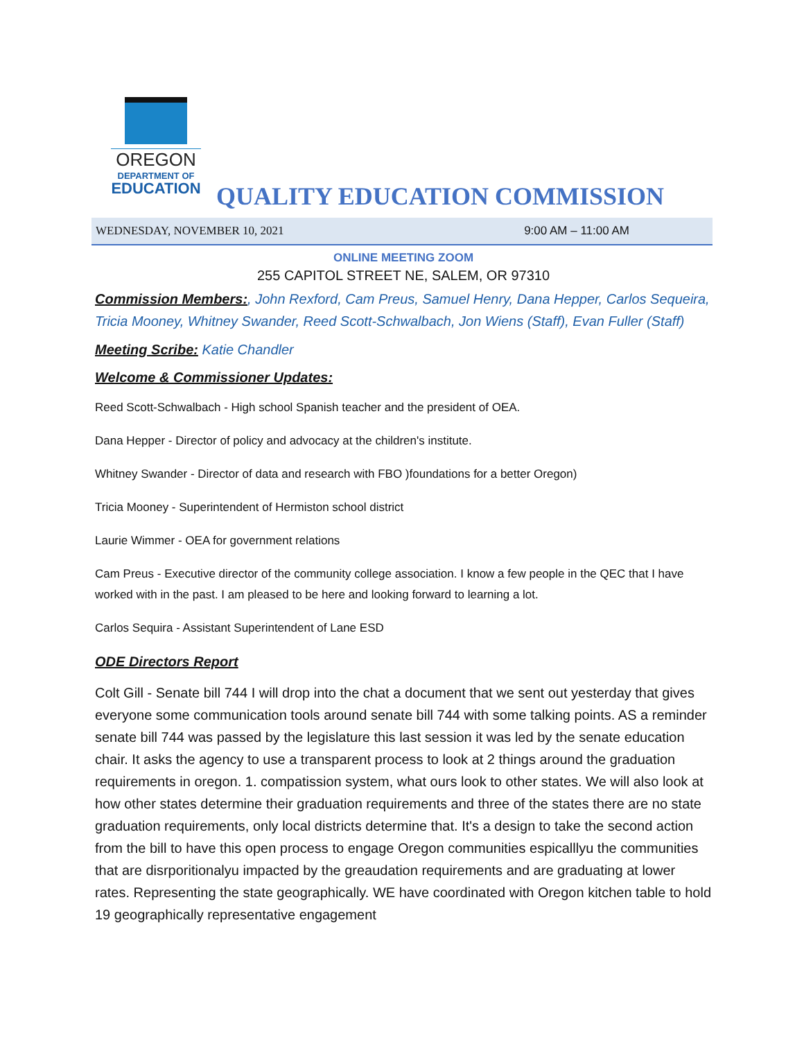OREGON
DEPARTMENT OF
EDUCATION
QUALITY EDUCATION COMMISSION
WEDNESDAY, NOVEMBER 10, 2021 9:00 AM – 11:00 AM
ONLINE MEETING ZOOM
255 CAPITOL STREET NE, SALEM, OR 97310
Commission Members:, John Rexford, Cam Preus, Samuel Henry, Dana Hepper, Carlos Sequeira, Tricia Mooney, Whitney Swander, Reed Scott-Schwalbach, Jon Wiens (Staff), Evan Fuller (Staff)
Meeting Scribe: Katie Chandler
Welcome & Commissioner Updates:
Reed Scott-Schwalbach - High school Spanish teacher and the president of OEA.
Dana Hepper - Director of policy and advocacy at the children's institute.
Whitney Swander - Director of data and research with FBO )foundations for a better Oregon)
Tricia Mooney - Superintendent of Hermiston school district
Laurie Wimmer - OEA for government relations
Cam Preus - Executive director of the community college association. I know a few people in the QEC that I have worked with in the past. I am pleased to be here and looking forward to learning a lot.
Carlos Sequira - Assistant Superintendent of Lane ESD
ODE Directors Report
Colt Gill - Senate bill 744 I will drop into the chat a document that we sent out yesterday that gives everyone some communication tools around senate bill 744 with some talking points. AS a reminder senate bill 744 was passed by the legislature this last session it was led by the senate education chair. It asks the agency to use a transparent process to look at 2 things around the graduation requirements in oregon. 1. compatission system, what ours look to other states. We will also look at how other states determine their graduation requirements and three of the states there are no state graduation requirements, only local districts determine that. It's a design to take the second action from the bill to have this open process to engage Oregon communities espicalllyu the communities that are disrporitionalyu impacted by the greaudation requirements and are graduating at lower rates. Representing the state geographically. WE have coordinated with Oregon kitchen table to hold 19 geographically representative engagement